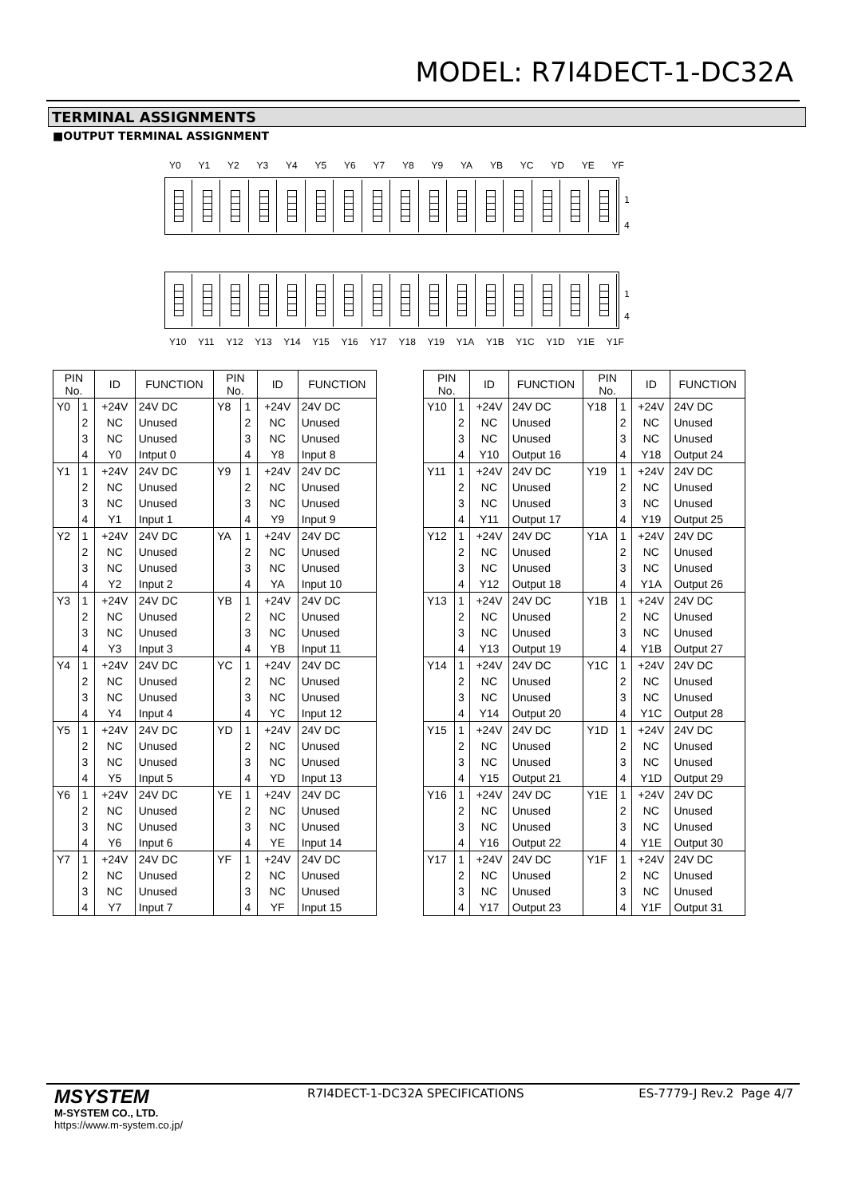MODEL: R7I4DECT-1-DC32A
TERMINAL ASSIGNMENTS
■OUTPUT TERMINAL ASSIGNMENT
Y0 Y1 Y2 Y3 Y4 Y5 Y6 Y7 Y8 Y9 YA YB YC YD YE YF
1
4
1
4
Y10 Y11 Y12 Y13 Y14 Y15 Y16 Y17 Y18 Y19 Y1A Y1B Y1C Y1D Y1E Y1F
| PIN No. | | ID | FUNCTION | PIN No. | | ID | FUNCTION |
| --- | --- | --- | --- | --- | --- | --- | --- |
| Y0 | 1 | +24V | 24V DC | Y8 | 1 | +24V | 24V DC |
| | 2 | NC | Unused | | 2 | NC | Unused |
| | 3 | NC | Unused | | 3 | NC | Unused |
| | 4 | Y0 | Intput 0 | | 4 | Y8 | Input 8 |
| Y1 | 1 | +24V | 24V DC | Y9 | 1 | +24V | 24V DC |
| | 2 | NC | Unused | | 2 | NC | Unused |
| | 3 | NC | Unused | | 3 | NC | Unused |
| | 4 | Y1 | Input 1 | | 4 | Y9 | Input 9 |
| Y2 | 1 | +24V | 24V DC | YA | 1 | +24V | 24V DC |
| | 2 | NC | Unused | | 2 | NC | Unused |
| | 3 | NC | Unused | | 3 | NC | Unused |
| | 4 | Y2 | Input 2 | | 4 | YA | Input 10 |
| Y3 | 1 | +24V | 24V DC | YB | 1 | +24V | 24V DC |
| | 2 | NC | Unused | | 2 | NC | Unused |
| | 3 | NC | Unused | | 3 | NC | Unused |
| | 4 | Y3 | Input 3 | | 4 | YB | Input 11 |
| Y4 | 1 | +24V | 24V DC | YC | 1 | +24V | 24V DC |
| | 2 | NC | Unused | | 2 | NC | Unused |
| | 3 | NC | Unused | | 3 | NC | Unused |
| | 4 | Y4 | Input 4 | | 4 | YC | Input 12 |
| Y5 | 1 | +24V | 24V DC | YD | 1 | +24V | 24V DC |
| | 2 | NC | Unused | | 2 | NC | Unused |
| | 3 | NC | Unused | | 3 | NC | Unused |
| | 4 | Y5 | Input 5 | | 4 | YD | Input 13 |
| Y6 | 1 | +24V | 24V DC | YE | 1 | +24V | 24V DC |
| | 2 | NC | Unused | | 2 | NC | Unused |
| | 3 | NC | Unused | | 3 | NC | Unused |
| | 4 | Y6 | Input 6 | | 4 | YE | Input 14 |
| Y7 | 1 | +24V | 24V DC | YF | 1 | +24V | 24V DC |
| | 2 | NC | Unused | | 2 | NC | Unused |
| | 3 | NC | Unused | | 3 | NC | Unused |
| | 4 | Y7 | Input 7 | | 4 | YF | Input 15 |
| PIN No. | | ID | FUNCTION | PIN No. | | ID | FUNCTION |
| --- | --- | --- | --- | --- | --- | --- | --- |
| Y10 | 1 | +24V | 24V DC | Y18 | 1 | +24V | 24V DC |
| | 2 | NC | Unused | | 2 | NC | Unused |
| | 3 | NC | Unused | | 3 | NC | Unused |
| | 4 | Y10 | Output 16 | | 4 | Y18 | Output 24 |
| Y11 | 1 | +24V | 24V DC | Y19 | 1 | +24V | 24V DC |
| | 2 | NC | Unused | | 2 | NC | Unused |
| | 3 | NC | Unused | | 3 | NC | Unused |
| | 4 | Y11 | Output 17 | | 4 | Y19 | Output 25 |
| Y12 | 1 | +24V | 24V DC | Y1A | 1 | +24V | 24V DC |
| | 2 | NC | Unused | | 2 | NC | Unused |
| | 3 | NC | Unused | | 3 | NC | Unused |
| | 4 | Y12 | Output 18 | | 4 | Y1A | Output 26 |
| Y13 | 1 | +24V | 24V DC | Y1B | 1 | +24V | 24V DC |
| | 2 | NC | Unused | | 2 | NC | Unused |
| | 3 | NC | Unused | | 3 | NC | Unused |
| | 4 | Y13 | Output 19 | | 4 | Y1B | Output 27 |
| Y14 | 1 | +24V | 24V DC | Y1C | 1 | +24V | 24V DC |
| | 2 | NC | Unused | | 2 | NC | Unused |
| | 3 | NC | Unused | | 3 | NC | Unused |
| | 4 | Y14 | Output 20 | | 4 | Y1C | Output 28 |
| Y15 | 1 | +24V | 24V DC | Y1D | 1 | +24V | 24V DC |
| | 2 | NC | Unused | | 2 | NC | Unused |
| | 3 | NC | Unused | | 3 | NC | Unused |
| | 4 | Y15 | Output 21 | | 4 | Y1D | Output 29 |
| Y16 | 1 | +24V | 24V DC | Y1E | 1 | +24V | 24V DC |
| | 2 | NC | Unused | | 2 | NC | Unused |
| | 3 | NC | Unused | | 3 | NC | Unused |
| | 4 | Y16 | Output 22 | | 4 | Y1E | Output 30 |
| Y17 | 1 | +24V | 24V DC | Y1F | 1 | +24V | 24V DC |
| | 2 | NC | Unused | | 2 | NC | Unused |
| | 3 | NC | Unused | | 3 | NC | Unused |
| | 4 | Y17 | Output 23 | | 4 | Y1F | Output 31 |
MSYSTEM
M-SYSTEM CO., LTD.
https://www.m-system.co.jp/
R7I4DECT-1-DC32A SPECIFICATIONS
ES-7779-J Rev.2 Page 4/7